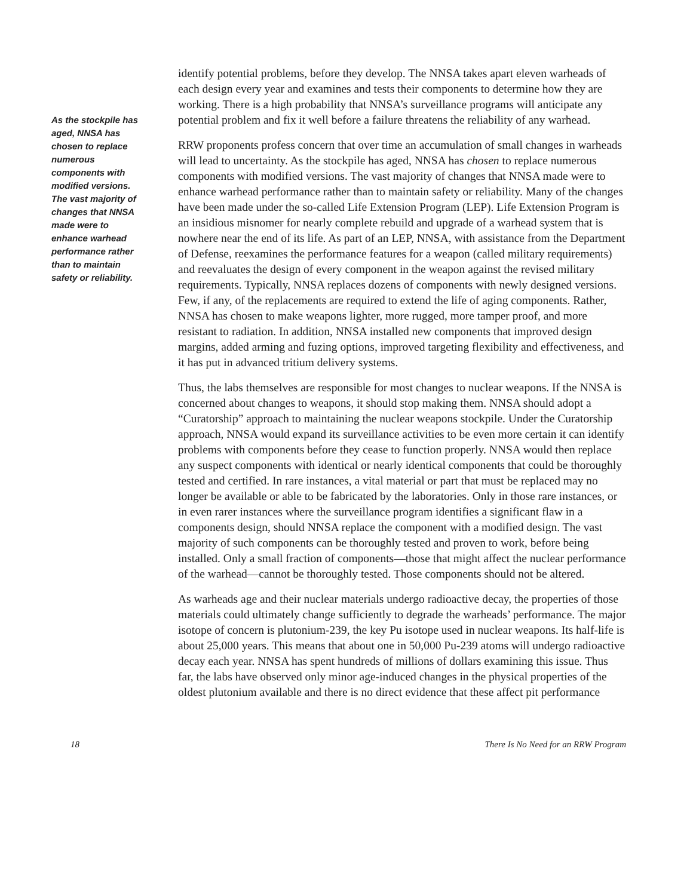As the stockpile has aged, NNSA has chosen to replace numerous components with modified versions. The vast majority of changes that NNSA made were to enhance warhead performance rather than to maintain safety or reliability.
identify potential problems, before they develop. The NNSA takes apart eleven warheads of each design every year and examines and tests their components to determine how they are working. There is a high probability that NNSA’s surveillance programs will anticipate any potential problem and fix it well before a failure threatens the reliability of any warhead.
RRW proponents profess concern that over time an accumulation of small changes in warheads will lead to uncertainty. As the stockpile has aged, NNSA has chosen to replace numerous components with modified versions. The vast majority of changes that NNSA made were to enhance warhead performance rather than to maintain safety or reliability. Many of the changes have been made under the so-called Life Extension Program (LEP). Life Extension Program is an insidious misnomer for nearly complete rebuild and upgrade of a warhead system that is nowhere near the end of its life. As part of an LEP, NNSA, with assistance from the Department of Defense, reexamines the performance features for a weapon (called military requirements) and reevaluates the design of every component in the weapon against the revised military requirements. Typically, NNSA replaces dozens of components with newly designed versions. Few, if any, of the replacements are required to extend the life of aging components. Rather, NNSA has chosen to make weapons lighter, more rugged, more tamper proof, and more resistant to radiation. In addition, NNSA installed new components that improved design margins, added arming and fuzing options, improved targeting flexibility and effectiveness, and it has put in advanced tritium delivery systems.
Thus, the labs themselves are responsible for most changes to nuclear weapons. If the NNSA is concerned about changes to weapons, it should stop making them. NNSA should adopt a “Curatorship” approach to maintaining the nuclear weapons stockpile. Under the Curatorship approach, NNSA would expand its surveillance activities to be even more certain it can identify problems with components before they cease to function properly. NNSA would then replace any suspect components with identical or nearly identical components that could be thoroughly tested and certified. In rare instances, a vital material or part that must be replaced may no longer be available or able to be fabricated by the laboratories. Only in those rare instances, or in even rarer instances where the surveillance program identifies a significant flaw in a components design, should NNSA replace the component with a modified design. The vast majority of such components can be thoroughly tested and proven to work, before being installed. Only a small fraction of components—those that might affect the nuclear performance of the warhead—cannot be thoroughly tested. Those components should not be altered.
As warheads age and their nuclear materials undergo radioactive decay, the properties of those materials could ultimately change sufficiently to degrade the warheads’ performance. The major isotope of concern is plutonium-239, the key Pu isotope used in nuclear weapons. Its half-life is about 25,000 years. This means that about one in 50,000 Pu-239 atoms will undergo radioactive decay each year. NNSA has spent hundreds of millions of dollars examining this issue. Thus far, the labs have observed only minor age-induced changes in the physical properties of the oldest plutonium available and there is no direct evidence that these affect pit performance
18 There Is No Need for an RRW Program